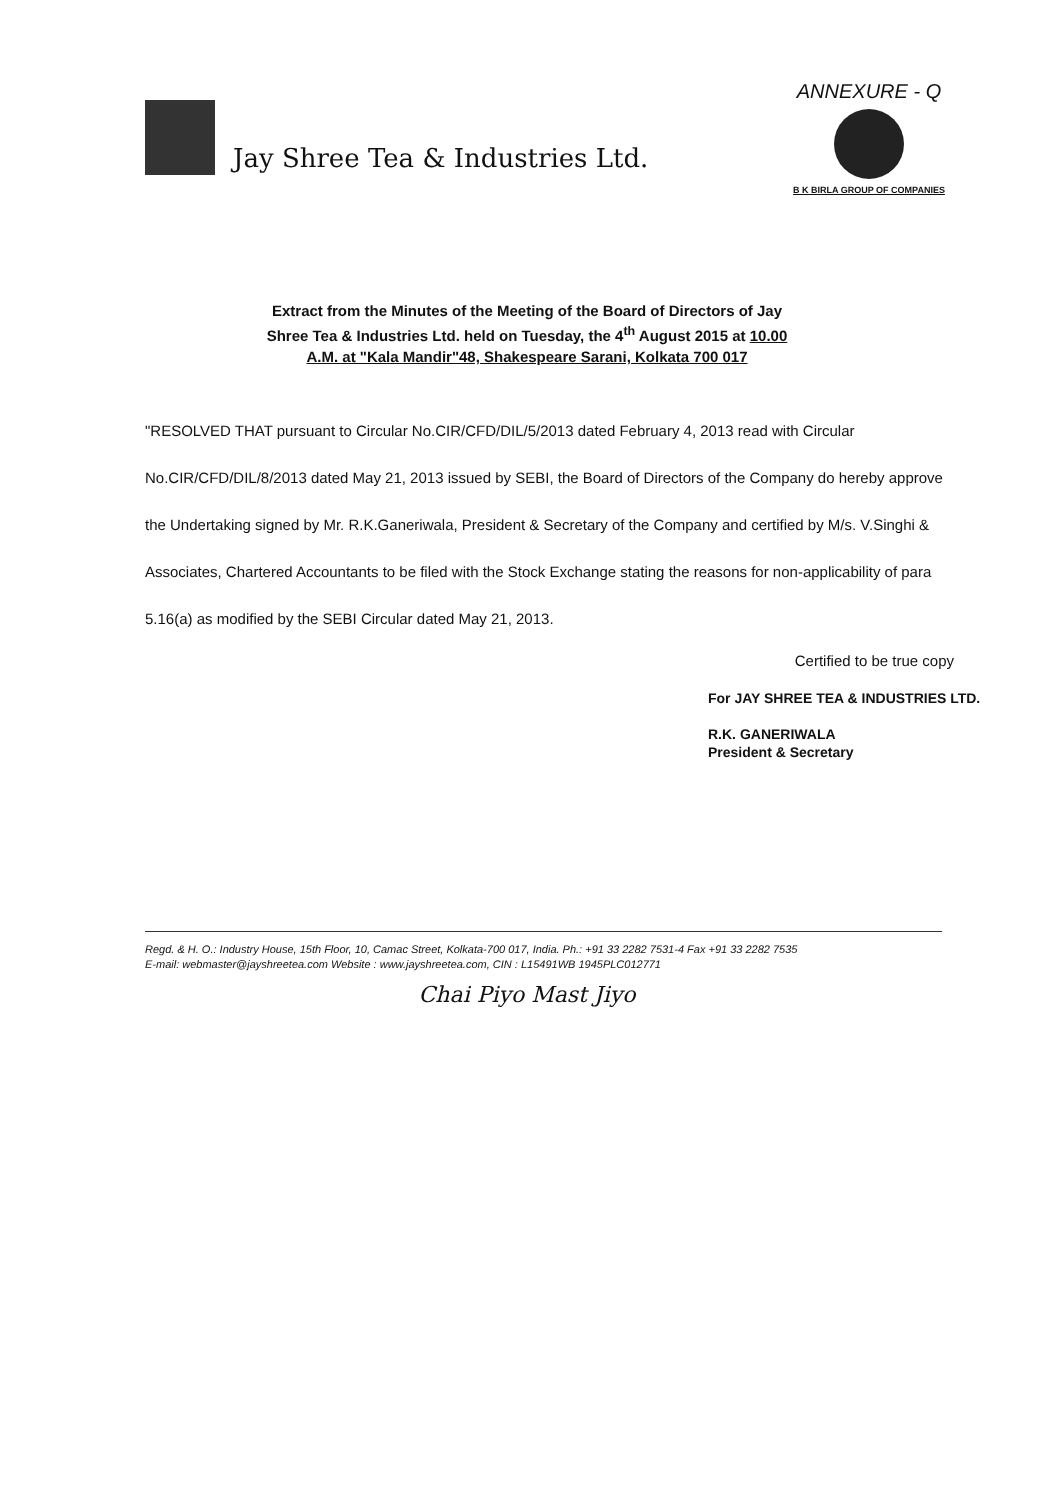Jay Shree Tea & Industries Ltd.
ANNEXURE - Q
B K BIRLA GROUP OF COMPANIES
Extract from the Minutes of the Meeting of the Board of Directors of Jay Shree Tea & Industries Ltd. held on Tuesday, the 4<sup>th</sup> August 2015 at 10.00 A.M. at "Kala Mandir"48, Shakespeare Sarani, Kolkata 700 017
"RESOLVED THAT pursuant to Circular No.CIR/CFD/DIL/5/2013 dated February 4, 2013 read with Circular No.CIR/CFD/DIL/8/2013 dated May 21, 2013 issued by SEBI, the Board of Directors of the Company do hereby approve the Undertaking signed by Mr. R.K.Ganeriwala, President & Secretary of the Company and certified by M/s. V.Singhi & Associates, Chartered Accountants to be filed with the Stock Exchange stating the reasons for non-applicability of para 5.16(a) as modified by the SEBI Circular dated May 21, 2013.
Certified to be true copy
For JAY SHREE TEA & INDUSTRIES LTD.
R.K. GANERIWALA
President & Secretary
Regd. & H. O.: Industry House, 15th Floor, 10, Camac Street, Kolkata-700 017, India. Ph.: +91 33 2282 7531-4 Fax +91 33 2282 7535
E-mail: webmaster@jayshreetea.com Website : www.jayshreetea.com, CIN : L15491WB 1945PLC012771
Chai Piyo Mast Jiyo